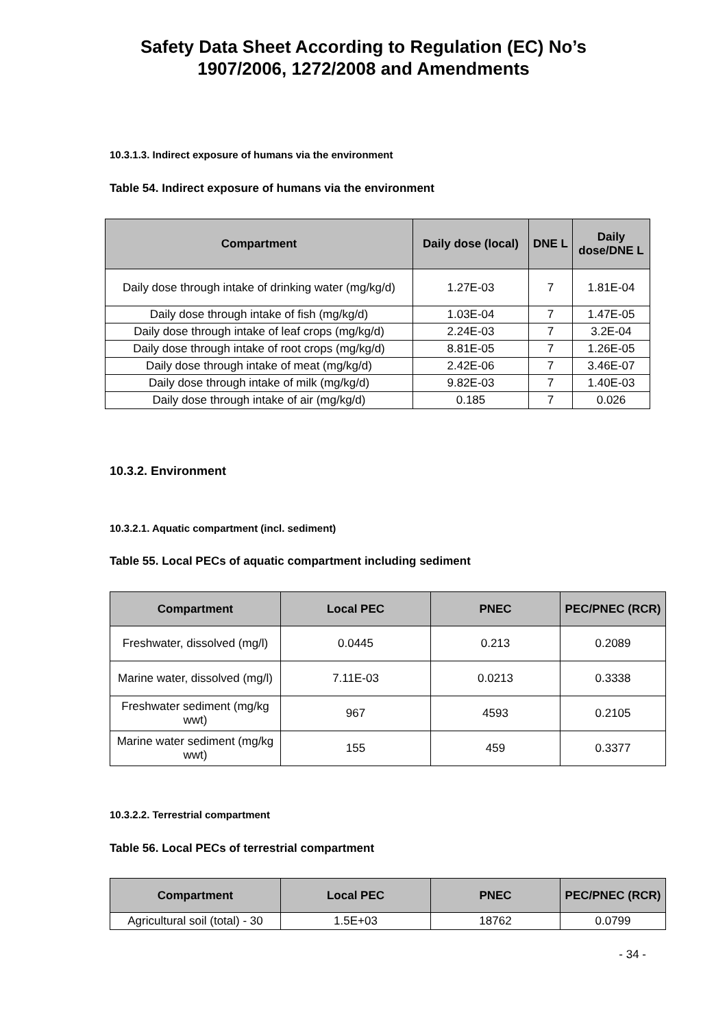Safety Data Sheet According to Regulation (EC) No’s
1907/2006, 1272/2008 and Amendments
10.3.1.3. Indirect exposure of humans via the environment
Table 54. Indirect exposure of humans via the environment
| Compartment | Daily dose (local) | DNE L | Daily dose/DNE L |
| --- | --- | --- | --- |
| Daily dose through intake of drinking water (mg/kg/d) | 1.27E-03 | 7 | 1.81E-04 |
| Daily dose through intake of fish (mg/kg/d) | 1.03E-04 | 7 | 1.47E-05 |
| Daily dose through intake of leaf crops (mg/kg/d) | 2.24E-03 | 7 | 3.2E-04 |
| Daily dose through intake of root crops (mg/kg/d) | 8.81E-05 | 7 | 1.26E-05 |
| Daily dose through intake of meat (mg/kg/d) | 2.42E-06 | 7 | 3.46E-07 |
| Daily dose through intake of milk (mg/kg/d) | 9.82E-03 | 7 | 1.40E-03 |
| Daily dose through intake of air (mg/kg/d) | 0.185 | 7 | 0.026 |
10.3.2. Environment
10.3.2.1. Aquatic compartment (incl. sediment)
Table 55. Local PECs of aquatic compartment including sediment
| Compartment | Local PEC | PNEC | PEC/PNEC (RCR) |
| --- | --- | --- | --- |
| Freshwater, dissolved (mg/l) | 0.0445 | 0.213 | 0.2089 |
| Marine water, dissolved (mg/l) | 7.11E-03 | 0.0213 | 0.3338 |
| Freshwater sediment (mg/kg wwt) | 967 | 4593 | 0.2105 |
| Marine water sediment (mg/kg wwt) | 155 | 459 | 0.3377 |
10.3.2.2. Terrestrial compartment
Table 56. Local PECs of terrestrial compartment
| Compartment | Local PEC | PNEC | PEC/PNEC (RCR) |
| --- | --- | --- | --- |
| Agricultural soil (total) - 30 | 1.5E+03 | 18762 | 0.0799 |
- 34 -